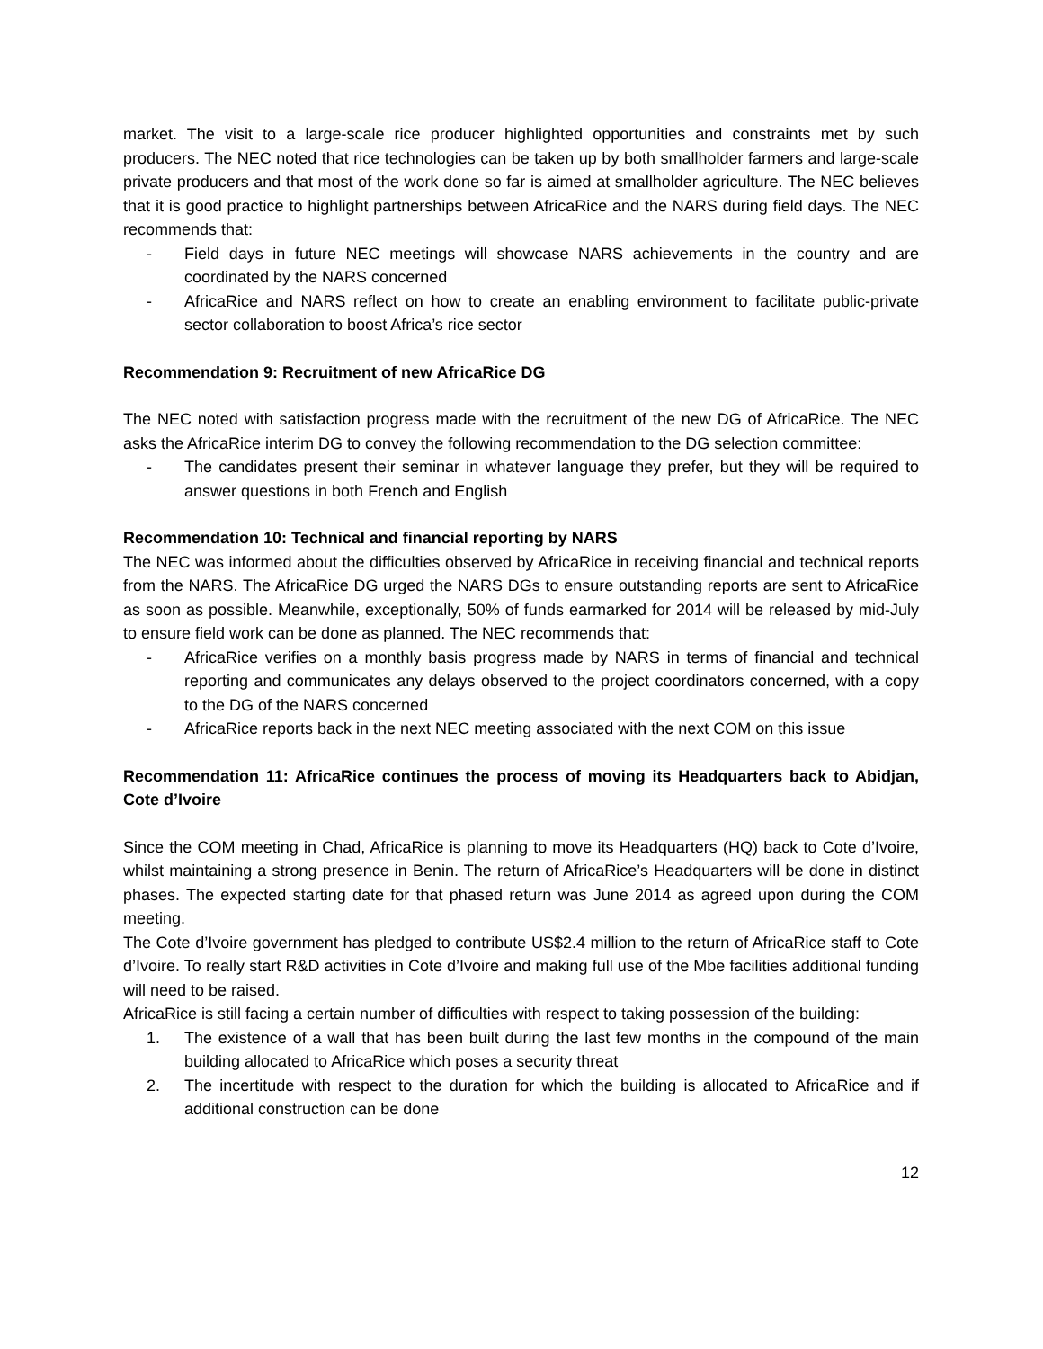market. The visit to a large-scale rice producer highlighted opportunities and constraints met by such producers. The NEC noted that rice technologies can be taken up by both smallholder farmers and large-scale private producers and that most of the work done so far is aimed at smallholder agriculture. The NEC believes that it is good practice to highlight partnerships between AfricaRice and the NARS during field days. The NEC recommends that:
- Field days in future NEC meetings will showcase NARS achievements in the country and are coordinated by the NARS concerned
- AfricaRice and NARS reflect on how to create an enabling environment to facilitate public-private sector collaboration to boost Africa’s rice sector
Recommendation 9: Recruitment of new AfricaRice DG
The NEC noted with satisfaction progress made with the recruitment of the new DG of AfricaRice. The NEC asks the AfricaRice interim DG to convey the following recommendation to the DG selection committee:
- The candidates present their seminar in whatever language they prefer, but they will be required to answer questions in both French and English
Recommendation 10: Technical and financial reporting by NARS
The NEC was informed about the difficulties observed by AfricaRice in receiving financial and technical reports from the NARS. The AfricaRice DG urged the NARS DGs to ensure outstanding reports are sent to AfricaRice as soon as possible. Meanwhile, exceptionally, 50% of funds earmarked for 2014 will be released by mid-July to ensure field work can be done as planned. The NEC recommends that:
- AfricaRice verifies on a monthly basis progress made by NARS in terms of financial and technical reporting and communicates any delays observed to the project coordinators concerned, with a copy to the DG of the NARS concerned
- AfricaRice reports back in the next NEC meeting associated with the next COM on this issue
Recommendation 11: AfricaRice continues the process of moving its Headquarters back to Abidjan, Cote d’Ivoire
Since the COM meeting in Chad, AfricaRice is planning to move its Headquarters (HQ) back to Cote d’Ivoire, whilst maintaining a strong presence in Benin. The return of AfricaRice’s Headquarters will be done in distinct phases. The expected starting date for that phased return was June 2014 as agreed upon during the COM meeting.
The Cote d’Ivoire government has pledged to contribute US$2.4 million to the return of AfricaRice staff to Cote d’Ivoire. To really start R&D activities in Cote d’Ivoire and making full use of the Mbe facilities additional funding will need to be raised.
AfricaRice is still facing a certain number of difficulties with respect to taking possession of the building:
1. The existence of a wall that has been built during the last few months in the compound of the main building allocated to AfricaRice which poses a security threat
2. The incertitude with respect to the duration for which the building is allocated to AfricaRice and if additional construction can be done
12